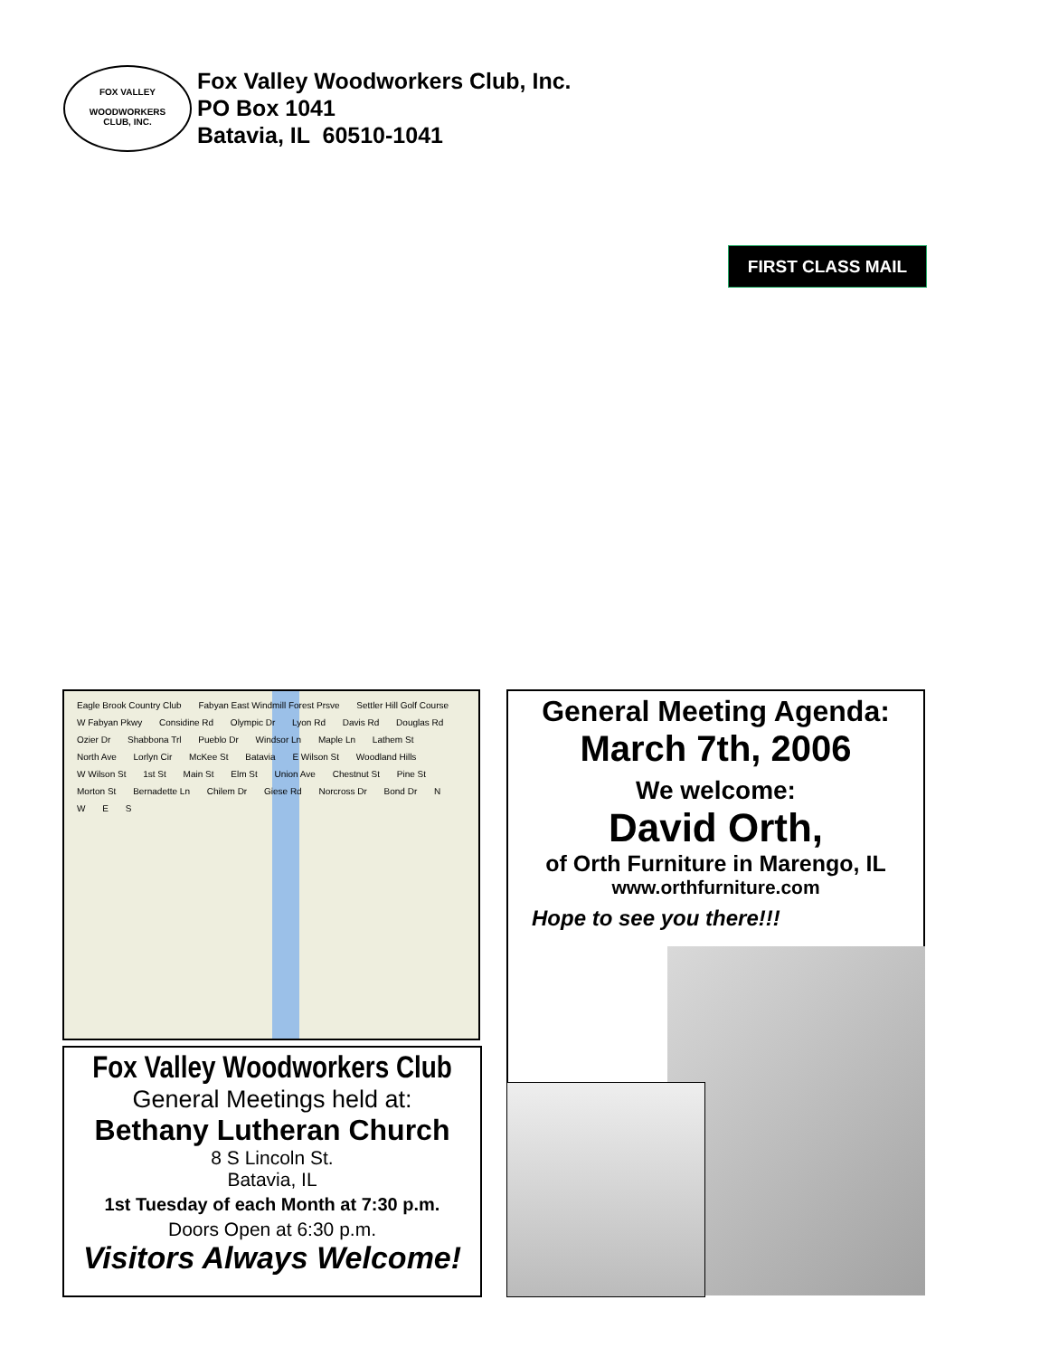FOX VALLEY
WOODWORKERS
CLUB, INC.
Fox Valley Woodworkers Club, Inc.
PO Box 1041
Batavia, IL 60510-1041
FIRST CLASS MAIL
Eagle Brook Country Club Fabyan East Windmill Forest Prsve Settler Hill Golf Course W Fabyan Pkwy Considine Rd Olympic Dr Lyon Rd Davis Rd Douglas Rd Ozier Dr Shabbona Trl Pueblo Dr Windsor Ln Maple Ln Lathem St North Ave Lorlyn Cir McKee St Batavia E Wilson St Woodland Hills W Wilson St 1st St Main St Elm St Union Ave Chestnut St Pine St Morton St Bernadette Ln Chilem Dr Giese Rd Norcross Dr Bond Dr N W E S
Fox Valley Woodworkers Club
General Meetings held at:
Bethany Lutheran Church
8 S Lincoln St.
Batavia, IL
1st Tuesday of each Month at 7:30 p.m.
Doors Open at 6:30 p.m.
Visitors Always Welcome!
General Meeting Agenda:
March 7th, 2006
We welcome:
David Orth,
of Orth Furniture in Marengo, IL
www.orthfurniture.com
Hope to see you there!!!